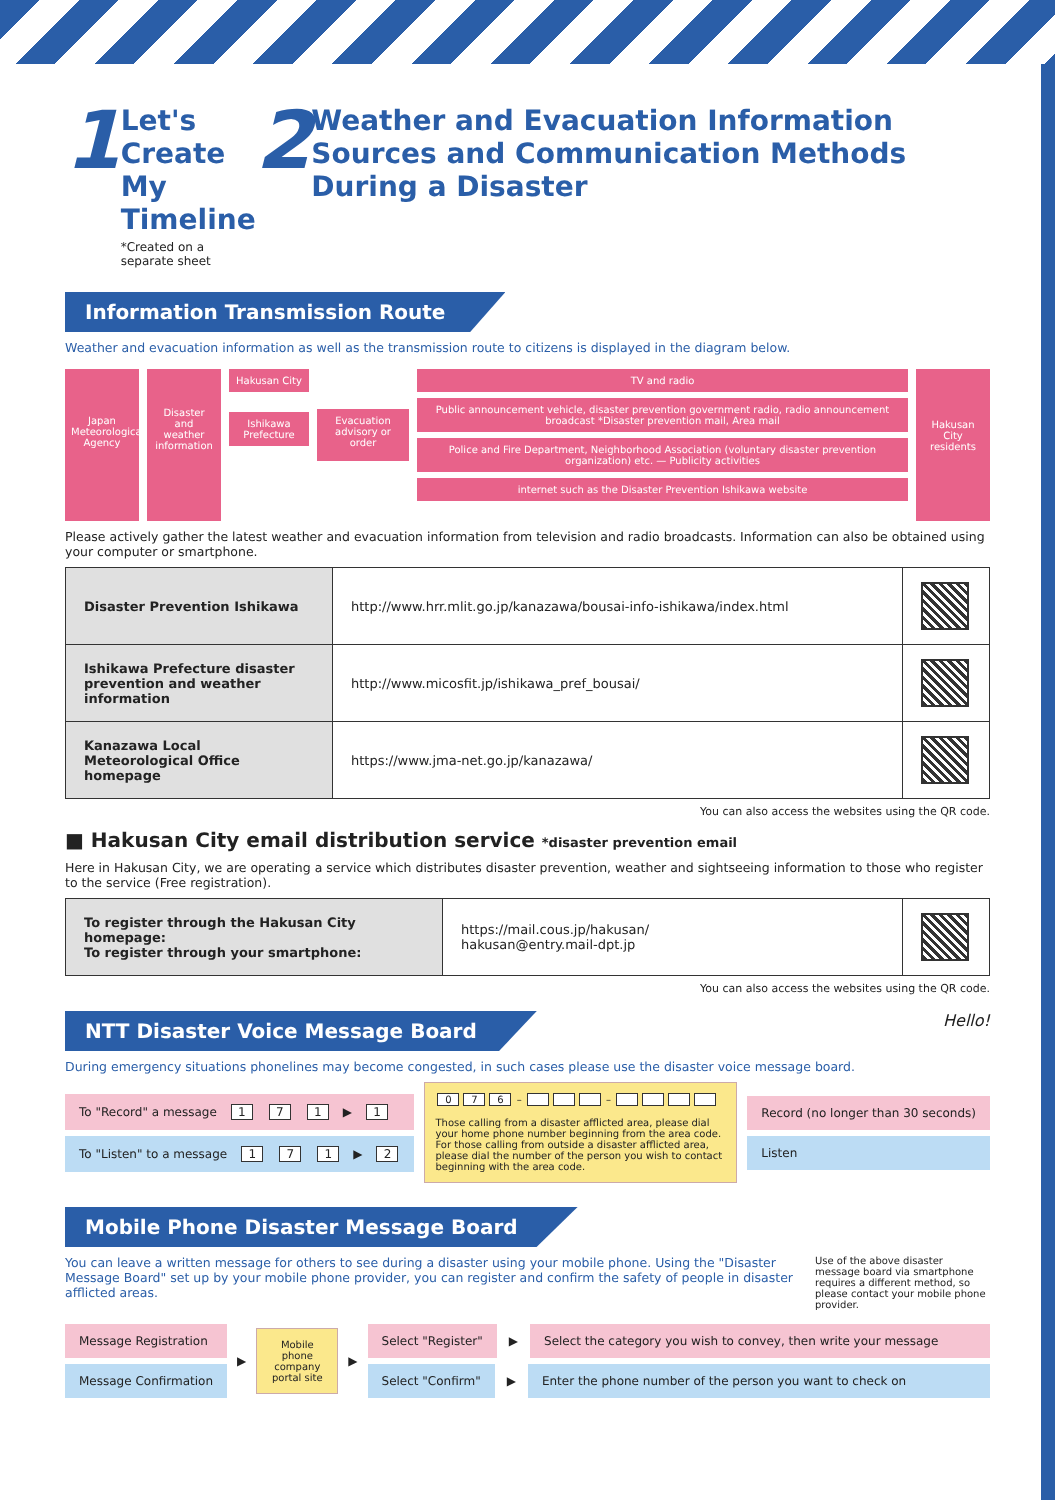1
Let's Create My Timeline
*Created on a separate sheet
2
Weather and Evacuation Information Sources and Communication Methods During a Disaster
Information Transmission Route
Weather and evacuation information as well as the transmission route to citizens is displayed in the diagram below.
Japan Meteorological Agency
Disaster and weather information
Hakusan City
Ishikawa Prefecture
Evacuation advisory or order
TV and radio
Public announcement vehicle, disaster prevention government radio, radio announcement broadcast *Disaster prevention mail, Area mail
Police and Fire Department, Neighborhood Association (voluntary disaster prevention organization) etc. — Publicity activities
internet such as the Disaster Prevention Ishikawa website
Hakusan City residents
Please actively gather the latest weather and evacuation information from television and radio broadcasts. Information can also be obtained using your computer or smartphone.
| Disaster Prevention Ishikawa | http://www.hrr.mlit.go.jp/kanazawa/bousai-info-ishikawa/index.html | |
| Ishikawa Prefecture disaster prevention and weather information | http://www.micosfit.jp/ishikawa_pref_bousai/ | |
| Kanazawa Local Meteorological Office homepage | https://www.jma-net.go.jp/kanazawa/ | |
You can also access the websites using the QR code.
■ Hakusan City email distribution service *disaster prevention email
Here in Hakusan City, we are operating a service which distributes disaster prevention, weather and sightseeing information to those who register to the service (Free registration).
| To register through the Hakusan City homepage: To register through your smartphone: | https://mail.cous.jp/hakusan/ hakusan@entry.mail-dpt.jp | |
You can also access the websites using the QR code.
NTT Disaster Voice Message Board
Hello!
During emergency situations phonelines may become congested, in such cases please use the disaster voice message board.
To "Record" a message 1 7 1 ▶ 1
To "Listen" to a message 1 7 1 ▶ 2
0 7 6 – –
Those calling from a disaster afflicted area, please dial your home phone number beginning from the area code. For those calling from outside a disaster afflicted area, please dial the number of the person you wish to contact beginning with the area code.
Record (no longer than 30 seconds)
Listen
Mobile Phone Disaster Message Board
You can leave a written message for others to see during a disaster using your mobile phone. Using the "Disaster Message Board" set up by your mobile phone provider, you can register and confirm the safety of people in disaster afflicted areas.
Use of the above disaster message board via smartphone requires a different method, so please contact your mobile phone provider.
Message Registration
Message Confirmation
▶
Mobile phone company portal site
▶
Select "Register" ▶ Select the category you wish to convey, then write your message
Select "Confirm" ▶ Enter the phone number of the person you want to check on